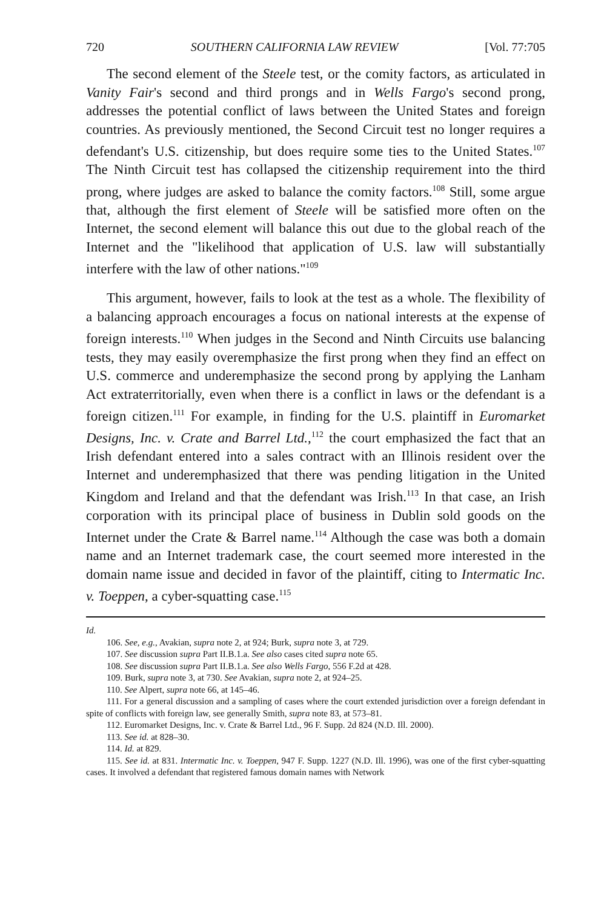720 SOUTHERN CALIFORNIA LAW REVIEW [Vol. 77:705
The second element of the Steele test, or the comity factors, as articulated in Vanity Fair's second and third prongs and in Wells Fargo's second prong, addresses the potential conflict of laws between the United States and foreign countries. As previously mentioned, the Second Circuit test no longer requires a defendant's U.S. citizenship, but does require some ties to the United States.<sup>107</sup> The Ninth Circuit test has collapsed the citizenship requirement into the third prong, where judges are asked to balance the comity factors.<sup>108</sup> Still, some argue that, although the first element of Steele will be satisfied more often on the Internet, the second element will balance this out due to the global reach of the Internet and the "likelihood that application of U.S. law will substantially interfere with the law of other nations."<sup>109</sup>
This argument, however, fails to look at the test as a whole. The flexibility of a balancing approach encourages a focus on national interests at the expense of foreign interests.<sup>110</sup> When judges in the Second and Ninth Circuits use balancing tests, they may easily overemphasize the first prong when they find an effect on U.S. commerce and underemphasize the second prong by applying the Lanham Act extraterritorially, even when there is a conflict in laws or the defendant is a foreign citizen.<sup>111</sup> For example, in finding for the U.S. plaintiff in Euromarket Designs, Inc. v. Crate and Barrel Ltd.,<sup>112</sup> the court emphasized the fact that an Irish defendant entered into a sales contract with an Illinois resident over the Internet and underemphasized that there was pending litigation in the United Kingdom and Ireland and that the defendant was Irish.<sup>113</sup> In that case, an Irish corporation with its principal place of business in Dublin sold goods on the Internet under the Crate & Barrel name.<sup>114</sup> Although the case was both a domain name and an Internet trademark case, the court seemed more interested in the domain name issue and decided in favor of the plaintiff, citing to Intermatic Inc. v. Toeppen, a cyber-squatting case.<sup>115</sup>
Id.
106. See, e.g., Avakian, supra note 2, at 924; Burk, supra note 3, at 729.
107. See discussion supra Part II.B.1.a. See also cases cited supra note 65.
108. See discussion supra Part II.B.1.a. See also Wells Fargo, 556 F.2d at 428.
109. Burk, supra note 3, at 730. See Avakian, supra note 2, at 924–25.
110. See Alpert, supra note 66, at 145–46.
111. For a general discussion and a sampling of cases where the court extended jurisdiction over a foreign defendant in spite of conflicts with foreign law, see generally Smith, supra note 83, at 573–81.
112. Euromarket Designs, Inc. v. Crate & Barrel Ltd., 96 F. Supp. 2d 824 (N.D. Ill. 2000).
113. See id. at 828–30.
114. Id. at 829.
115. See id. at 831. Intermatic Inc. v. Toeppen, 947 F. Supp. 1227 (N.D. Ill. 1996), was one of the first cyber-squatting cases. It involved a defendant that registered famous domain names with Network